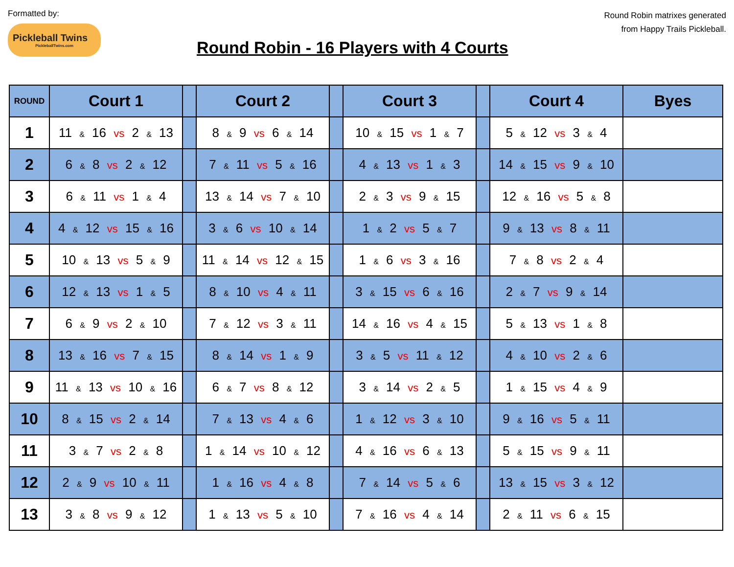Formatted by:
Pickleball Twins
PickleballTwins.com
Round Robin - 16 Players with 4 Courts
Round Robin matrixes generated
from Happy Trails Pickleball.
| ROUND | Court 1 | | Court 2 | | Court 3 | | Court 4 | Byes |
| --- | --- | --- | --- | --- | --- | --- | --- | --- |
| 1 | 11 & 16 vs 2 & 13 | | 8 & 9 vs 6 & 14 | | 10 & 15 vs 1 & 7 | | 5 & 12 vs 3 & 4 | |
| 2 | 6 & 8 vs 2 & 12 | | 7 & 11 vs 5 & 16 | | 4 & 13 vs 1 & 3 | | 14 & 15 vs 9 & 10 | |
| 3 | 6 & 11 vs 1 & 4 | | 13 & 14 vs 7 & 10 | | 2 & 3 vs 9 & 15 | | 12 & 16 vs 5 & 8 | |
| 4 | 4 & 12 vs 15 & 16 | | 3 & 6 vs 10 & 14 | | 1 & 2 vs 5 & 7 | | 9 & 13 vs 8 & 11 | |
| 5 | 10 & 13 vs 5 & 9 | | 11 & 14 vs 12 & 15 | | 1 & 6 vs 3 & 16 | | 7 & 8 vs 2 & 4 | |
| 6 | 12 & 13 vs 1 & 5 | | 8 & 10 vs 4 & 11 | | 3 & 15 vs 6 & 16 | | 2 & 7 vs 9 & 14 | |
| 7 | 6 & 9 vs 2 & 10 | | 7 & 12 vs 3 & 11 | | 14 & 16 vs 4 & 15 | | 5 & 13 vs 1 & 8 | |
| 8 | 13 & 16 vs 7 & 15 | | 8 & 14 vs 1 & 9 | | 3 & 5 vs 11 & 12 | | 4 & 10 vs 2 & 6 | |
| 9 | 11 & 13 vs 10 & 16 | | 6 & 7 vs 8 & 12 | | 3 & 14 vs 2 & 5 | | 1 & 15 vs 4 & 9 | |
| 10 | 8 & 15 vs 2 & 14 | | 7 & 13 vs 4 & 6 | | 1 & 12 vs 3 & 10 | | 9 & 16 vs 5 & 11 | |
| 11 | 3 & 7 vs 2 & 8 | | 1 & 14 vs 10 & 12 | | 4 & 16 vs 6 & 13 | | 5 & 15 vs 9 & 11 | |
| 12 | 2 & 9 vs 10 & 11 | | 1 & 16 vs 4 & 8 | | 7 & 14 vs 5 & 6 | | 13 & 15 vs 3 & 12 | |
| 13 | 3 & 8 vs 9 & 12 | | 1 & 13 vs 5 & 10 | | 7 & 16 vs 4 & 14 | | 2 & 11 vs 6 & 15 | |